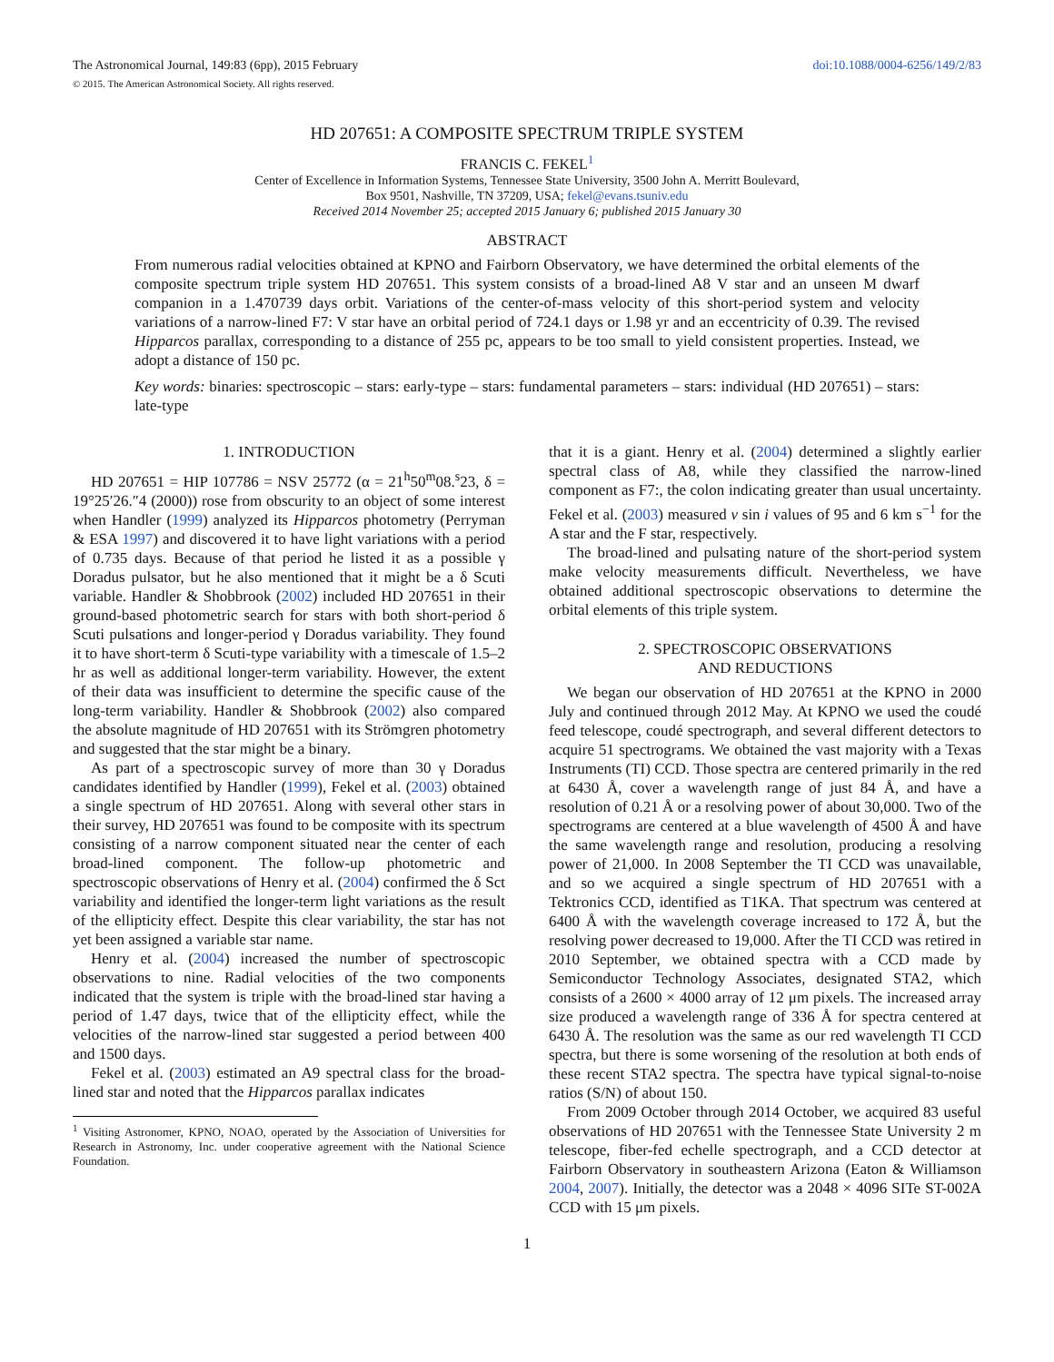The Astronomical Journal, 149:83 (6pp), 2015 February doi:10.1088/0004-6256/149/2/83
© 2015. The American Astronomical Society. All rights reserved.
HD 207651: A COMPOSITE SPECTRUM TRIPLE SYSTEM
FRANCIS C. FEKEL<sup>1</sup>
Center of Excellence in Information Systems, Tennessee State University, 3500 John A. Merritt Boulevard,
Box 9501, Nashville, TN 37209, USA; fekel@evans.tsuniv.edu
Received 2014 November 25; accepted 2015 January 6; published 2015 January 30
ABSTRACT
From numerous radial velocities obtained at KPNO and Fairborn Observatory, we have determined the orbital elements of the composite spectrum triple system HD 207651. This system consists of a broad-lined A8 V star and an unseen M dwarf companion in a 1.470739 days orbit. Variations of the center-of-mass velocity of this short-period system and velocity variations of a narrow-lined F7: V star have an orbital period of 724.1 days or 1.98 yr and an eccentricity of 0.39. The revised Hipparcos parallax, corresponding to a distance of 255 pc, appears to be too small to yield consistent properties. Instead, we adopt a distance of 150 pc.
Key words: binaries: spectroscopic – stars: early-type – stars: fundamental parameters – stars: individual (HD 207651) – stars: late-type
1. INTRODUCTION
HD 207651 = HIP 107786 = NSV 25772 (α = 21<sup>h</sup>50<sup>m</sup>08.<sup>s</sup>23, δ = 19°25′26.″4 (2000)) rose from obscurity to an object of some interest when Handler (1999) analyzed its Hipparcos photometry (Perryman & ESA 1997) and discovered it to have light variations with a period of 0.735 days. Because of that period he listed it as a possible γ Doradus pulsator, but he also mentioned that it might be a δ Scuti variable. Handler & Shobbrook (2002) included HD 207651 in their ground-based photometric search for stars with both short-period δ Scuti pulsations and longer-period γ Doradus variability. They found it to have short-term δ Scuti-type variability with a timescale of 1.5–2 hr as well as additional longer-term variability. However, the extent of their data was insufficient to determine the specific cause of the long-term variability. Handler & Shobbrook (2002) also compared the absolute magnitude of HD 207651 with its Strömgren photometry and suggested that the star might be a binary.
As part of a spectroscopic survey of more than 30 γ Doradus candidates identified by Handler (1999), Fekel et al. (2003) obtained a single spectrum of HD 207651. Along with several other stars in their survey, HD 207651 was found to be composite with its spectrum consisting of a narrow component situated near the center of each broad-lined component. The follow-up photometric and spectroscopic observations of Henry et al. (2004) confirmed the δ Sct variability and identified the longer-term light variations as the result of the ellipticity effect. Despite this clear variability, the star has not yet been assigned a variable star name.
Henry et al. (2004) increased the number of spectroscopic observations to nine. Radial velocities of the two components indicated that the system is triple with the broad-lined star having a period of 1.47 days, twice that of the ellipticity effect, while the velocities of the narrow-lined star suggested a period between 400 and 1500 days.
Fekel et al. (2003) estimated an A9 spectral class for the broad-lined star and noted that the Hipparcos parallax indicates
<sup>1</sup> Visiting Astronomer, KPNO, NOAO, operated by the Association of Universities for Research in Astronomy, Inc. under cooperative agreement with the National Science Foundation.
that it is a giant. Henry et al. (2004) determined a slightly earlier spectral class of A8, while they classified the narrow-lined component as F7:, the colon indicating greater than usual uncertainty. Fekel et al. (2003) measured v sin i values of 95 and 6 km s<sup>−1</sup> for the A star and the F star, respectively.
The broad-lined and pulsating nature of the short-period system make velocity measurements difficult. Nevertheless, we have obtained additional spectroscopic observations to determine the orbital elements of this triple system.
2. SPECTROSCOPIC OBSERVATIONS
AND REDUCTIONS
We began our observation of HD 207651 at the KPNO in 2000 July and continued through 2012 May. At KPNO we used the coudé feed telescope, coudé spectrograph, and several different detectors to acquire 51 spectrograms. We obtained the vast majority with a Texas Instruments (TI) CCD. Those spectra are centered primarily in the red at 6430 Å, cover a wavelength range of just 84 Å, and have a resolution of 0.21 Å or a resolving power of about 30,000. Two of the spectrograms are centered at a blue wavelength of 4500 Å and have the same wavelength range and resolution, producing a resolving power of 21,000. In 2008 September the TI CCD was unavailable, and so we acquired a single spectrum of HD 207651 with a Tektronics CCD, identified as T1KA. That spectrum was centered at 6400 Å with the wavelength coverage increased to 172 Å, but the resolving power decreased to 19,000. After the TI CCD was retired in 2010 September, we obtained spectra with a CCD made by Semiconductor Technology Associates, designated STA2, which consists of a 2600 × 4000 array of 12 μm pixels. The increased array size produced a wavelength range of 336 Å for spectra centered at 6430 Å. The resolution was the same as our red wavelength TI CCD spectra, but there is some worsening of the resolution at both ends of these recent STA2 spectra. The spectra have typical signal-to-noise ratios (S/N) of about 150.
From 2009 October through 2014 October, we acquired 83 useful observations of HD 207651 with the Tennessee State University 2 m telescope, fiber-fed echelle spectrograph, and a CCD detector at Fairborn Observatory in southeastern Arizona (Eaton & Williamson 2004, 2007). Initially, the detector was a 2048 × 4096 SITe ST-002A CCD with 15 μm pixels.
1